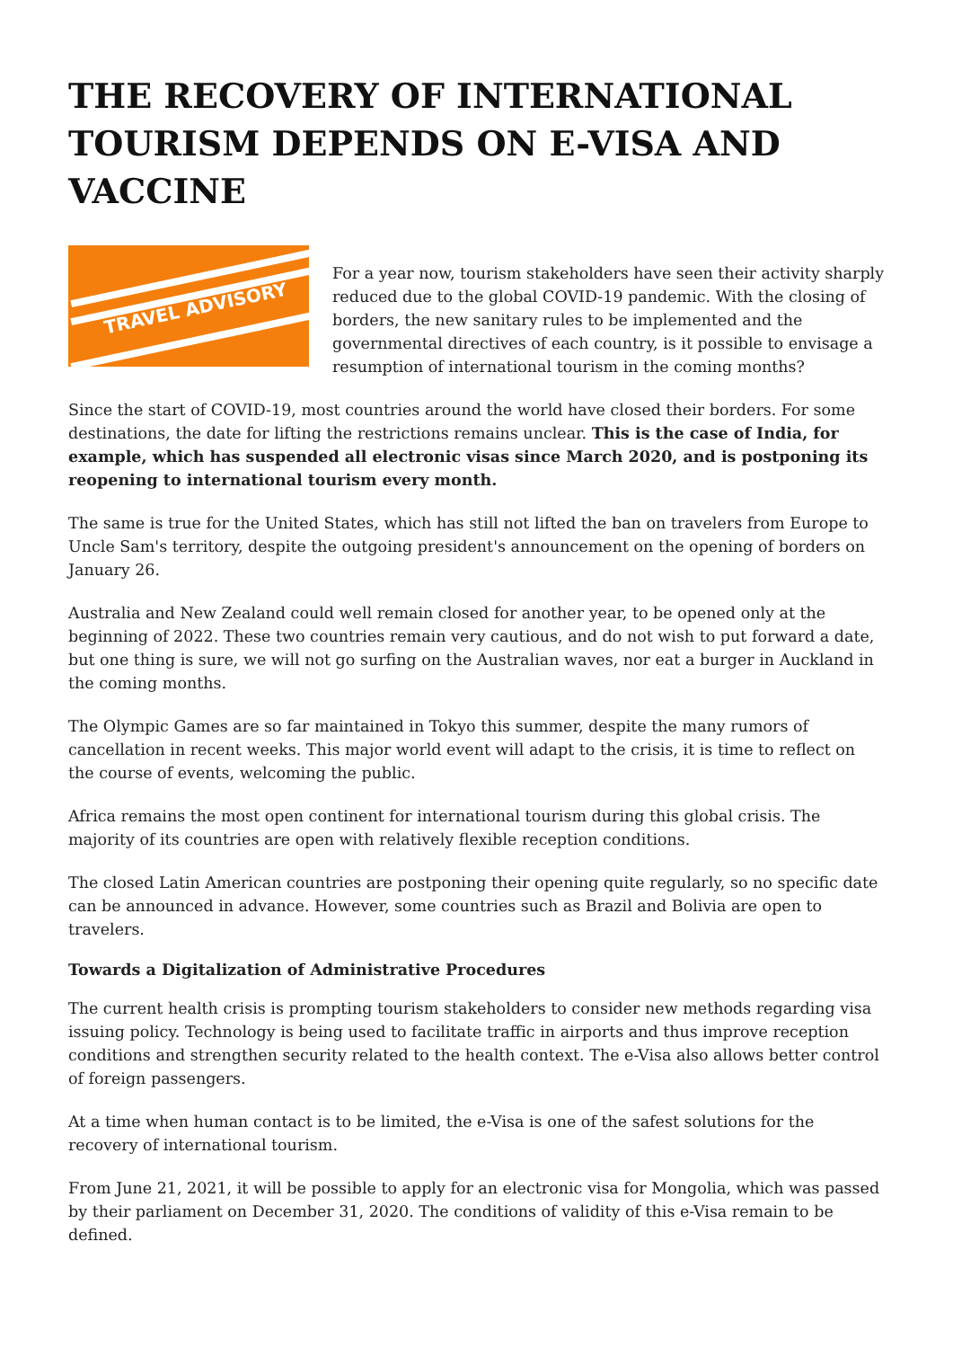THE RECOVERY OF INTERNATIONAL TOURISM DEPENDS ON E-VISA AND VACCINE
TRAVEL ADVISORY
For a year now, tourism stakeholders have seen their activity sharply reduced due to the global COVID-19 pandemic. With the closing of borders, the new sanitary rules to be implemented and the governmental directives of each country, is it possible to envisage a resumption of international tourism in the coming months?
Since the start of COVID-19, most countries around the world have closed their borders. For some destinations, the date for lifting the restrictions remains unclear. This is the case of India, for example, which has suspended all electronic visas since March 2020, and is postponing its reopening to international tourism every month.
The same is true for the United States, which has still not lifted the ban on travelers from Europe to Uncle Sam's territory, despite the outgoing president's announcement on the opening of borders on January 26.
Australia and New Zealand could well remain closed for another year, to be opened only at the beginning of 2022. These two countries remain very cautious, and do not wish to put forward a date, but one thing is sure, we will not go surfing on the Australian waves, nor eat a burger in Auckland in the coming months.
The Olympic Games are so far maintained in Tokyo this summer, despite the many rumors of cancellation in recent weeks. This major world event will adapt to the crisis, it is time to reflect on the course of events, welcoming the public.
Africa remains the most open continent for international tourism during this global crisis. The majority of its countries are open with relatively flexible reception conditions.
The closed Latin American countries are postponing their opening quite regularly, so no specific date can be announced in advance. However, some countries such as Brazil and Bolivia are open to travelers.
Towards a Digitalization of Administrative Procedures
The current health crisis is prompting tourism stakeholders to consider new methods regarding visa issuing policy. Technology is being used to facilitate traffic in airports and thus improve reception conditions and strengthen security related to the health context. The e-Visa also allows better control of foreign passengers.
At a time when human contact is to be limited, the e-Visa is one of the safest solutions for the recovery of international tourism.
From June 21, 2021, it will be possible to apply for an electronic visa for Mongolia, which was passed by their parliament on December 31, 2020. The conditions of validity of this e-Visa remain to be defined.